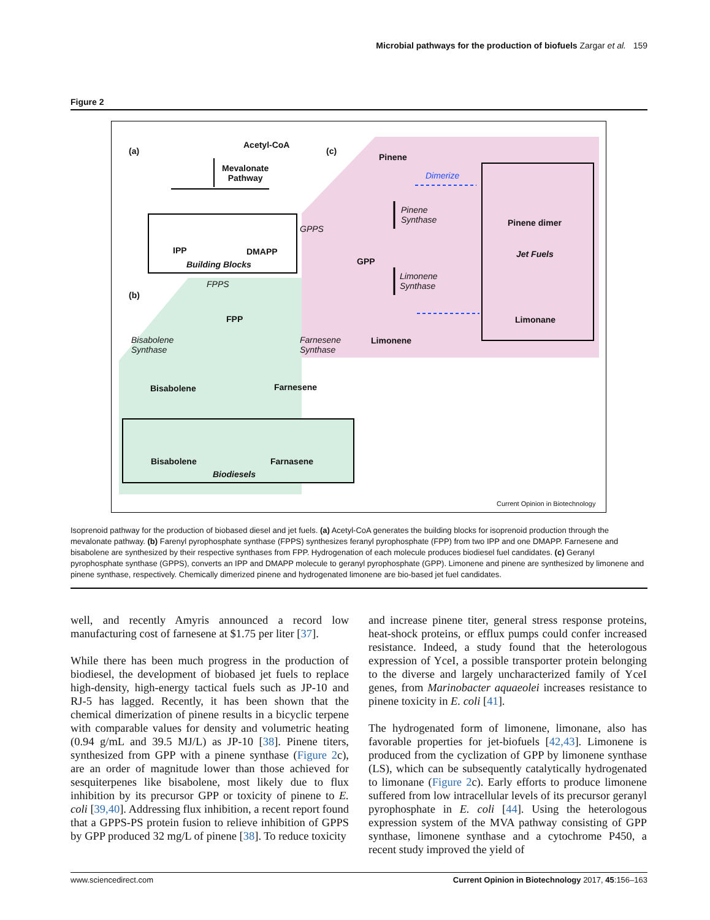Microbial pathways for the production of biofuels Zargar et al. 159
Figure 2
(a)
Acetyl-CoA
Mevalonate
Pathway
(c)
Pinene
Dimerize
Pinene
Synthase Pinene dimer
Jet Fuels IPP DMAPP
Building Blocks
GPPS
GPP
Limonene
Synthase
(b)
FPPS
FPP
Bisabolene
Synthase
Farnesene
Synthase
Limonane
Limonene
Bisabolene Farnesene
Bisabolene Farnasene
Biodiesels
Current Opinion in Biotechnology
Isoprenoid pathway for the production of biobased diesel and jet fuels. (a) Acetyl-CoA generates the building blocks for isoprenoid production through the mevalonate pathway. (b) Farenyl pyrophosphate synthase (FPPS) synthesizes feranyl pyrophosphate (FPP) from two IPP and one DMAPP. Farnesene and bisabolene are synthesized by their respective synthases from FPP. Hydrogenation of each molecule produces biodiesel fuel candidates. (c) Geranyl pyrophosphate synthase (GPPS), converts an IPP and DMAPP molecule to geranyl pyrophosphate (GPP). Limonene and pinene are synthesized by limonene and pinene synthase, respectively. Chemically dimerized pinene and hydrogenated limonene are bio-based jet fuel candidates.
well, and recently Amyris announced a record low manufacturing cost of farnesene at $1.75 per liter [37].
While there has been much progress in the production of biodiesel, the development of biobased jet fuels to replace high-density, high-energy tactical fuels such as JP-10 and RJ-5 has lagged. Recently, it has been shown that the chemical dimerization of pinene results in a bicyclic terpene with comparable values for density and volumetric heating (0.94 g/mL and 39.5 MJ/L) as JP-10 [38]. Pinene titers, synthesized from GPP with a pinene synthase (Figure 2c), are an order of magnitude lower than those achieved for sesquiterpenes like bisabolene, most likely due to flux inhibition by its precursor GPP or toxicity of pinene to E. coli [39,40]. Addressing flux inhibition, a recent report found that a GPPS-PS protein fusion to relieve inhibition of GPPS by GPP produced 32 mg/L of pinene [38]. To reduce toxicity
and increase pinene titer, general stress response proteins, heat-shock proteins, or efflux pumps could confer increased resistance. Indeed, a study found that the heterologous expression of YceI, a possible transporter protein belonging to the diverse and largely uncharacterized family of YceI genes, from Marinobacter aquaeolei increases resistance to pinene toxicity in E. coli [41].
The hydrogenated form of limonene, limonane, also has favorable properties for jet-biofuels [42,43]. Limonene is produced from the cyclization of GPP by limonene synthase (LS), which can be subsequently catalytically hydrogenated to limonane (Figure 2c). Early efforts to produce limonene suffered from low intracellular levels of its precursor geranyl pyrophosphate in E. coli [44]. Using the heterologous expression system of the MVA pathway consisting of GPP synthase, limonene synthase and a cytochrome P450, a recent study improved the yield of
www.sciencedirect.com Current Opinion in Biotechnology 2017, 45:156–163